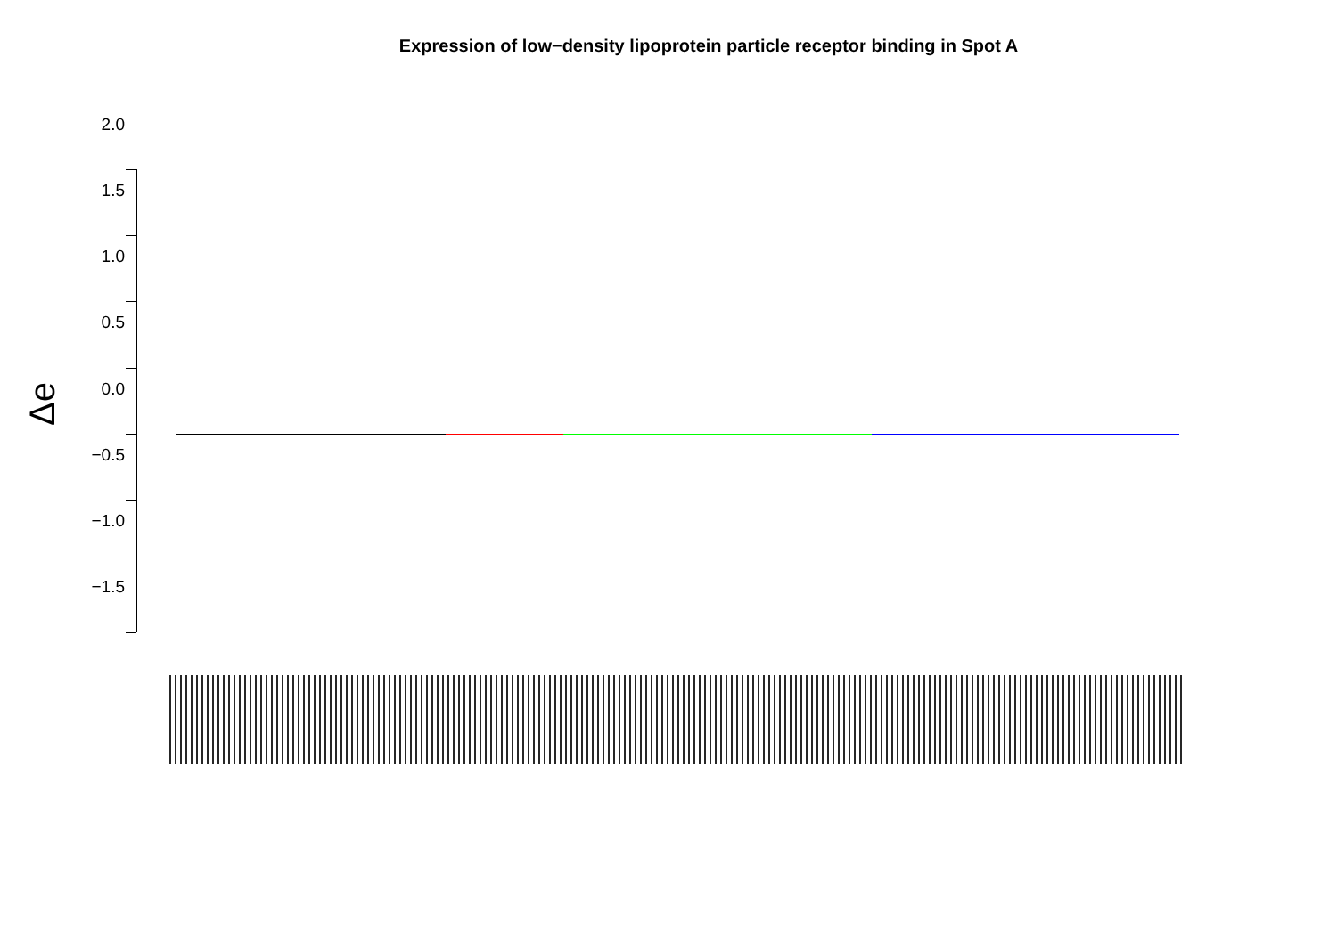Expression of low−density lipoprotein particle receptor binding in Spot A
Δe
2.0
1.5
1.0
0.5
0.0
−0.5
−1.0
−1.5